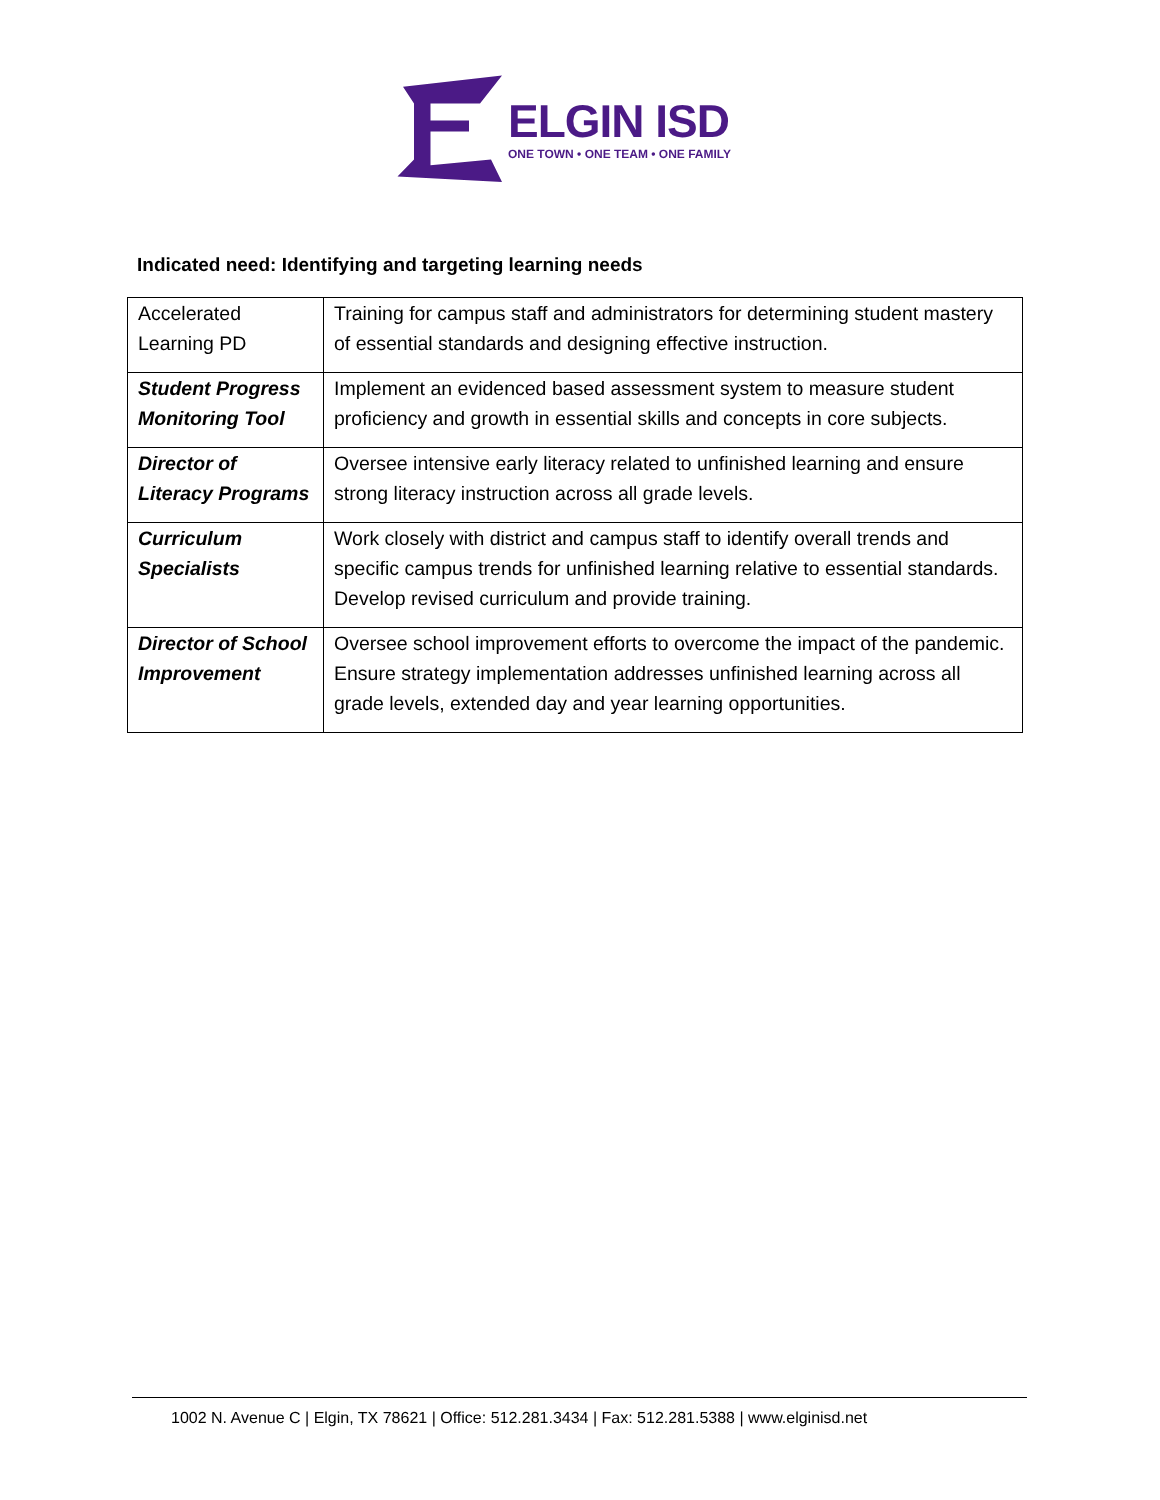ELGIN ISD
ONE TOWN • ONE TEAM • ONE FAMILY
Indicated need: Identifying and targeting learning needs
| Accelerated Learning PD | Training for campus staff and administrators for determining student mastery of essential standards and designing effective instruction. |
| Student Progress Monitoring Tool | Implement an evidenced based assessment system to measure student proficiency and growth in essential skills and concepts in core subjects. |
| Director of Literacy Programs | Oversee intensive early literacy related to unfinished learning and ensure strong literacy instruction across all grade levels. |
| Curriculum Specialists | Work closely with district and campus staff to identify overall trends and specific campus trends for unfinished learning relative to essential standards. Develop revised curriculum and provide training. |
| Director of School Improvement | Oversee school improvement efforts to overcome the impact of the pandemic. Ensure strategy implementation addresses unfinished learning across all grade levels, extended day and year learning opportunities. |
1002 N. Avenue C | Elgin, TX 78621 | Office: 512.281.3434 | Fax: 512.281.5388 | www.elginisd.net